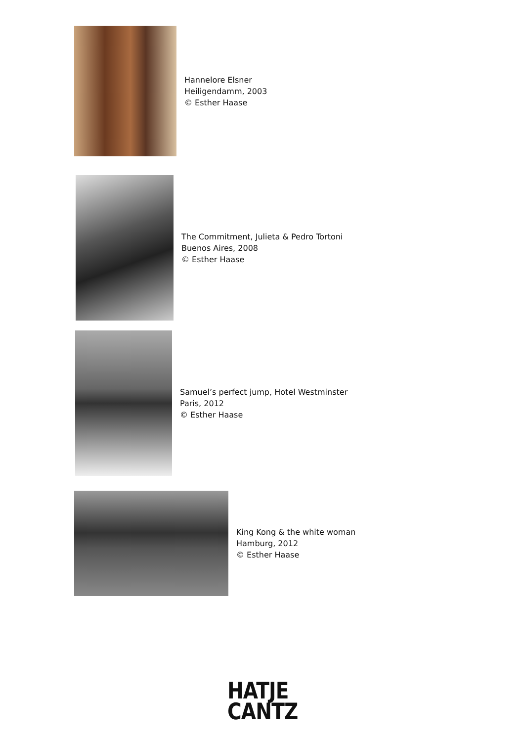Hannelore Elsner
Heiligendamm, 2003
© Esther Haase
The Commitment, Julieta & Pedro Tortoni
Buenos Aires, 2008
© Esther Haase
Samuel’s perfect jump, Hotel Westminster
Paris, 2012
© Esther Haase
King Kong & the white woman
Hamburg, 2012
© Esther Haase
HATJE
CANTZ